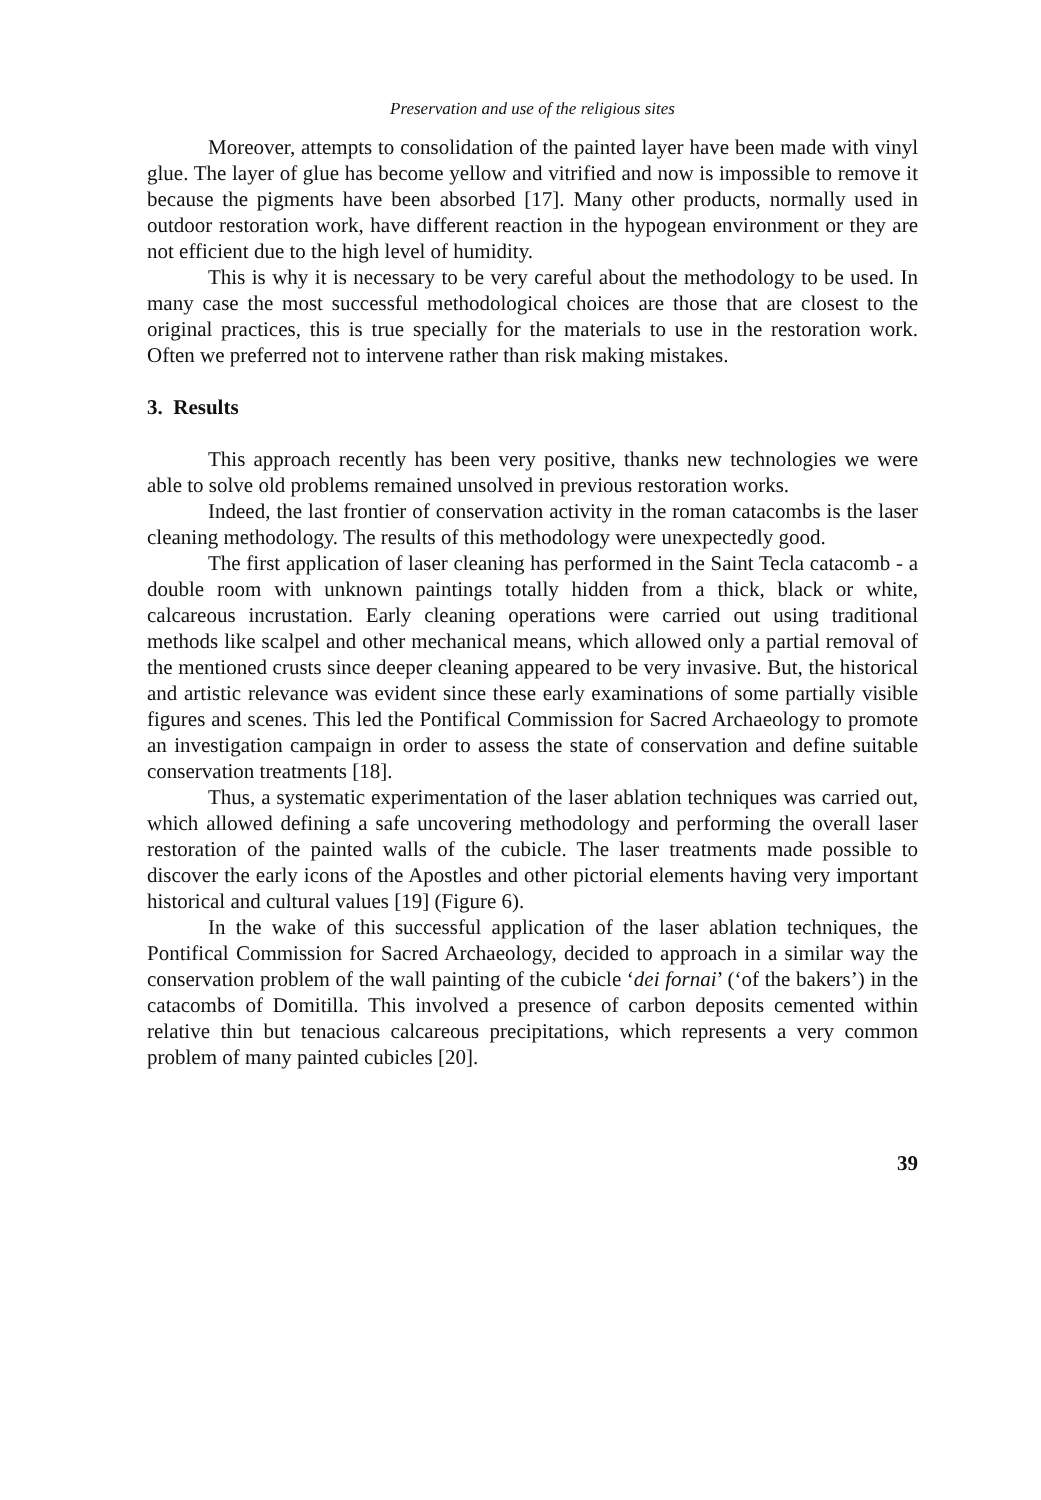Preservation and use of the religious sites
Moreover, attempts to consolidation of the painted layer have been made with vinyl glue. The layer of glue has become yellow and vitrified and now is impossible to remove it because the pigments have been absorbed [17]. Many other products, normally used in outdoor restoration work, have different reaction in the hypogean environment or they are not efficient due to the high level of humidity.
This is why it is necessary to be very careful about the methodology to be used. In many case the most successful methodological choices are those that are closest to the original practices, this is true specially for the materials to use in the restoration work. Often we preferred not to intervene rather than risk making mistakes.
3. Results
This approach recently has been very positive, thanks new technologies we were able to solve old problems remained unsolved in previous restoration works.
Indeed, the last frontier of conservation activity in the roman catacombs is the laser cleaning methodology. The results of this methodology were unexpectedly good.
The first application of laser cleaning has performed in the Saint Tecla catacomb - a double room with unknown paintings totally hidden from a thick, black or white, calcareous incrustation. Early cleaning operations were carried out using traditional methods like scalpel and other mechanical means, which allowed only a partial removal of the mentioned crusts since deeper cleaning appeared to be very invasive. But, the historical and artistic relevance was evident since these early examinations of some partially visible figures and scenes. This led the Pontifical Commission for Sacred Archaeology to promote an investigation campaign in order to assess the state of conservation and define suitable conservation treatments [18].
Thus, a systematic experimentation of the laser ablation techniques was carried out, which allowed defining a safe uncovering methodology and performing the overall laser restoration of the painted walls of the cubicle. The laser treatments made possible to discover the early icons of the Apostles and other pictorial elements having very important historical and cultural values [19] (Figure 6).
In the wake of this successful application of the laser ablation techniques, the Pontifical Commission for Sacred Archaeology, decided to approach in a similar way the conservation problem of the wall painting of the cubicle ‘dei fornai’ (‘of the bakers’) in the catacombs of Domitilla. This involved a presence of carbon deposits cemented within relative thin but tenacious calcareous precipitations, which represents a very common problem of many painted cubicles [20].
39